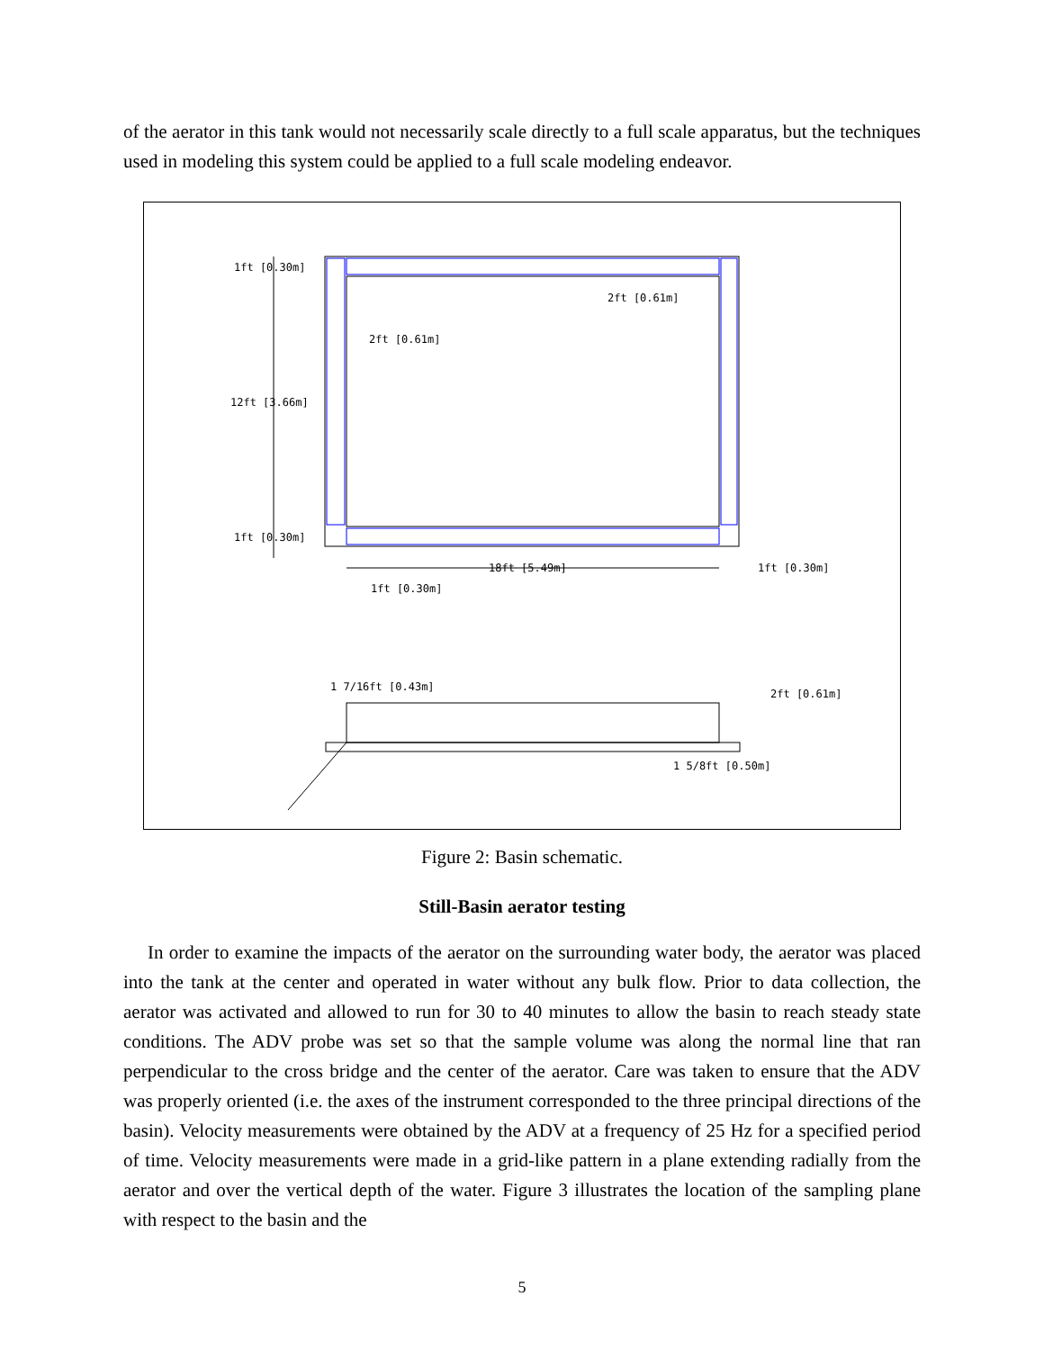of the aerator in this tank would not necessarily scale directly to a full scale apparatus, but the techniques used in modeling this system could be applied to a full scale modeling endeavor.
1ft [0.30m]
2ft [0.61m]
2ft [0.61m]
12ft [3.66m]
1ft [0.30m]
18ft [5.49m]
1ft [0.30m]
1ft [0.30m]
1 7/16ft [0.43m]
2ft [0.61m]
1 5/8ft [0.50m]
Figure 2: Basin schematic.
Still-Basin aerator testing
In order to examine the impacts of the aerator on the surrounding water body, the aerator was placed into the tank at the center and operated in water without any bulk flow. Prior to data collection, the aerator was activated and allowed to run for 30 to 40 minutes to allow the basin to reach steady state conditions. The ADV probe was set so that the sample volume was along the normal line that ran perpendicular to the cross bridge and the center of the aerator. Care was taken to ensure that the ADV was properly oriented (i.e. the axes of the instrument corresponded to the three principal directions of the basin). Velocity measurements were obtained by the ADV at a frequency of 25 Hz for a specified period of time. Velocity measurements were made in a grid-like pattern in a plane extending radially from the aerator and over the vertical depth of the water. Figure 3 illustrates the location of the sampling plane with respect to the basin and the
5